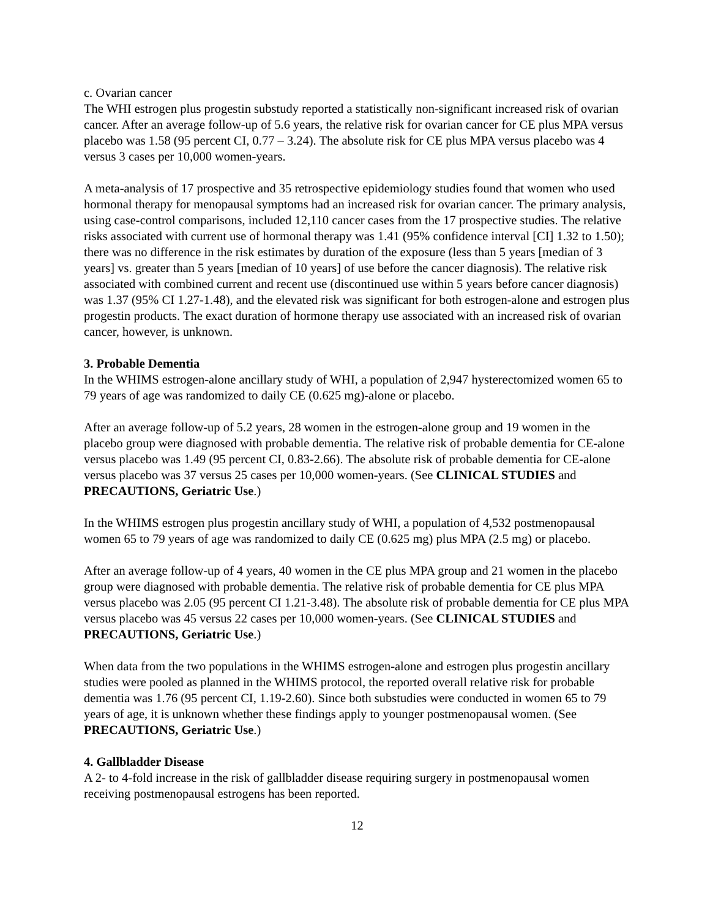c. Ovarian cancer
The WHI estrogen plus progestin substudy reported a statistically non-significant increased risk of ovarian cancer. After an average follow-up of 5.6 years, the relative risk for ovarian cancer for CE plus MPA versus placebo was 1.58 (95 percent CI, 0.77 – 3.24). The absolute risk for CE plus MPA versus placebo was 4 versus 3 cases per 10,000 women-years.
A meta-analysis of 17 prospective and 35 retrospective epidemiology studies found that women who used hormonal therapy for menopausal symptoms had an increased risk for ovarian cancer. The primary analysis, using case-control comparisons, included 12,110 cancer cases from the 17 prospective studies. The relative risks associated with current use of hormonal therapy was 1.41 (95% confidence interval [CI] 1.32 to 1.50); there was no difference in the risk estimates by duration of the exposure (less than 5 years [median of 3 years] vs. greater than 5 years [median of 10 years] of use before the cancer diagnosis). The relative risk associated with combined current and recent use (discontinued use within 5 years before cancer diagnosis) was 1.37 (95% CI 1.27-1.48), and the elevated risk was significant for both estrogen-alone and estrogen plus progestin products. The exact duration of hormone therapy use associated with an increased risk of ovarian cancer, however, is unknown.
3. Probable Dementia
In the WHIMS estrogen-alone ancillary study of WHI, a population of 2,947 hysterectomized women 65 to 79 years of age was randomized to daily CE (0.625 mg)-alone or placebo.
After an average follow-up of 5.2 years, 28 women in the estrogen-alone group and 19 women in the placebo group were diagnosed with probable dementia. The relative risk of probable dementia for CE-alone versus placebo was 1.49 (95 percent CI, 0.83-2.66). The absolute risk of probable dementia for CE-alone versus placebo was 37 versus 25 cases per 10,000 women-years. (See CLINICAL STUDIES and PRECAUTIONS, Geriatric Use.)
In the WHIMS estrogen plus progestin ancillary study of WHI, a population of 4,532 postmenopausal women 65 to 79 years of age was randomized to daily CE (0.625 mg) plus MPA (2.5 mg) or placebo.
After an average follow-up of 4 years, 40 women in the CE plus MPA group and 21 women in the placebo group were diagnosed with probable dementia. The relative risk of probable dementia for CE plus MPA versus placebo was 2.05 (95 percent CI 1.21-3.48). The absolute risk of probable dementia for CE plus MPA versus placebo was 45 versus 22 cases per 10,000 women-years. (See CLINICAL STUDIES and PRECAUTIONS, Geriatric Use.)
When data from the two populations in the WHIMS estrogen-alone and estrogen plus progestin ancillary studies were pooled as planned in the WHIMS protocol, the reported overall relative risk for probable dementia was 1.76 (95 percent CI, 1.19-2.60). Since both substudies were conducted in women 65 to 79 years of age, it is unknown whether these findings apply to younger postmenopausal women. (See PRECAUTIONS, Geriatric Use.)
4. Gallbladder Disease
A 2- to 4-fold increase in the risk of gallbladder disease requiring surgery in postmenopausal women receiving postmenopausal estrogens has been reported.
12